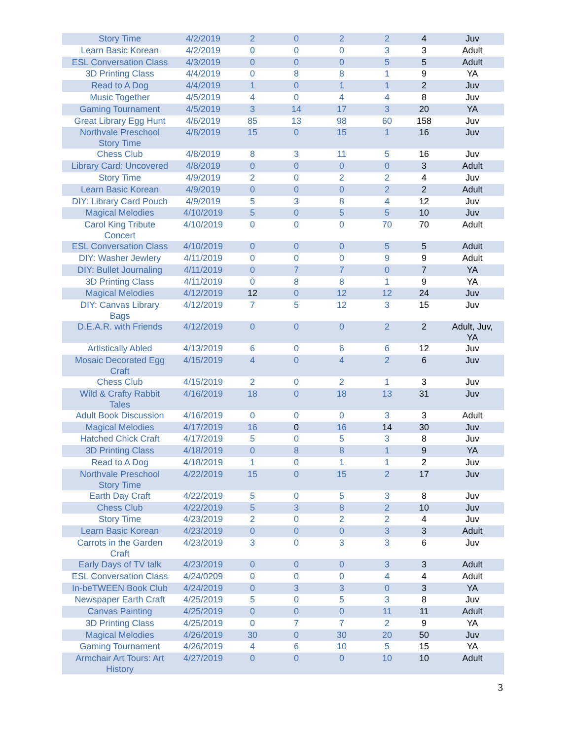| Story Time | 4/2/2019 | 2 | 0 | 2 | 2 | 4 | Juv |
| Learn Basic Korean | 4/2/2019 | 0 | 0 | 0 | 3 | 3 | Adult |
| ESL Conversation Class | 4/3/2019 | 0 | 0 | 0 | 5 | 5 | Adult |
| 3D Printing Class | 4/4/2019 | 0 | 8 | 8 | 1 | 9 | YA |
| Read to A Dog | 4/4/2019 | 1 | 0 | 1 | 1 | 2 | Juv |
| Music Together | 4/5/2019 | 4 | 0 | 4 | 4 | 8 | Juv |
| Gaming Tournament | 4/5/2019 | 3 | 14 | 17 | 3 | 20 | YA |
| Great Library Egg Hunt | 4/6/2019 | 85 | 13 | 98 | 60 | 158 | Juv |
| Northvale Preschool Story Time | 4/8/2019 | 15 | 0 | 15 | 1 | 16 | Juv |
| Chess Club | 4/8/2019 | 8 | 3 | 11 | 5 | 16 | Juv |
| Library Card: Uncovered | 4/8/2019 | 0 | 0 | 0 | 0 | 3 | Adult |
| Story Time | 4/9/2019 | 2 | 0 | 2 | 2 | 4 | Juv |
| Learn Basic Korean | 4/9/2019 | 0 | 0 | 0 | 2 | 2 | Adult |
| DIY: Library Card Pouch | 4/9/2019 | 5 | 3 | 8 | 4 | 12 | Juv |
| Magical Melodies | 4/10/2019 | 5 | 0 | 5 | 5 | 10 | Juv |
| Carol King Tribute Concert | 4/10/2019 | 0 | 0 | 0 | 70 | 70 | Adult |
| ESL Conversation Class | 4/10/2019 | 0 | 0 | 0 | 5 | 5 | Adult |
| DIY: Washer Jewlery | 4/11/2019 | 0 | 0 | 0 | 9 | 9 | Adult |
| DIY: Bullet Journaling | 4/11/2019 | 0 | 7 | 7 | 0 | 7 | YA |
| 3D Printing Class | 4/11/2019 | 0 | 8 | 8 | 1 | 9 | YA |
| Magical Melodies | 4/12/2019 | 12 | 0 | 12 | 12 | 24 | Juv |
| DIY: Canvas Library Bags | 4/12/2019 | 7 | 5 | 12 | 3 | 15 | Juv |
| D.E.A.R. with Friends | 4/12/2019 | 0 | 0 | 0 | 2 | 2 | Adult, Juv, YA |
| Artistically Abled | 4/13/2019 | 6 | 0 | 6 | 6 | 12 | Juv |
| Mosaic Decorated Egg Craft | 4/15/2019 | 4 | 0 | 4 | 2 | 6 | Juv |
| Chess Club | 4/15/2019 | 2 | 0 | 2 | 1 | 3 | Juv |
| Wild & Crafty Rabbit Tales | 4/16/2019 | 18 | 0 | 18 | 13 | 31 | Juv |
| Adult Book Discussion | 4/16/2019 | 0 | 0 | 0 | 3 | 3 | Adult |
| Magical Melodies | 4/17/2019 | 16 | 0 | 16 | 14 | 30 | Juv |
| Hatched Chick Craft | 4/17/2019 | 5 | 0 | 5 | 3 | 8 | Juv |
| 3D Printing Class | 4/18/2019 | 0 | 8 | 8 | 1 | 9 | YA |
| Read to A Dog | 4/18/2019 | 1 | 0 | 1 | 1 | 2 | Juv |
| Northvale Preschool Story Time | 4/22/2019 | 15 | 0 | 15 | 2 | 17 | Juv |
| Earth Day Craft | 4/22/2019 | 5 | 0 | 5 | 3 | 8 | Juv |
| Chess Club | 4/22/2019 | 5 | 3 | 8 | 2 | 10 | Juv |
| Story Time | 4/23/2019 | 2 | 0 | 2 | 2 | 4 | Juv |
| Learn Basic Korean | 4/23/2019 | 0 | 0 | 0 | 3 | 3 | Adult |
| Carrots in the Garden Craft | 4/23/2019 | 3 | 0 | 3 | 3 | 6 | Juv |
| Early Days of TV talk | 4/23/2019 | 0 | 0 | 0 | 3 | 3 | Adult |
| ESL Conversation Class | 4/24/0209 | 0 | 0 | 0 | 4 | 4 | Adult |
| In-beTWEEN Book Club | 4/24/2019 | 0 | 3 | 3 | 0 | 3 | YA |
| Newspaper Earth Craft | 4/25/2019 | 5 | 0 | 5 | 3 | 8 | Juv |
| Canvas Painting | 4/25/2019 | 0 | 0 | 0 | 11 | 11 | Adult |
| 3D Printing Class | 4/25/2019 | 0 | 7 | 7 | 2 | 9 | YA |
| Magical Melodies | 4/26/2019 | 30 | 0 | 30 | 20 | 50 | Juv |
| Gaming Tournament | 4/26/2019 | 4 | 6 | 10 | 5 | 15 | YA |
| Armchair Art Tours: Art History | 4/27/2019 | 0 | 0 | 0 | 10 | 10 | Adult |
3